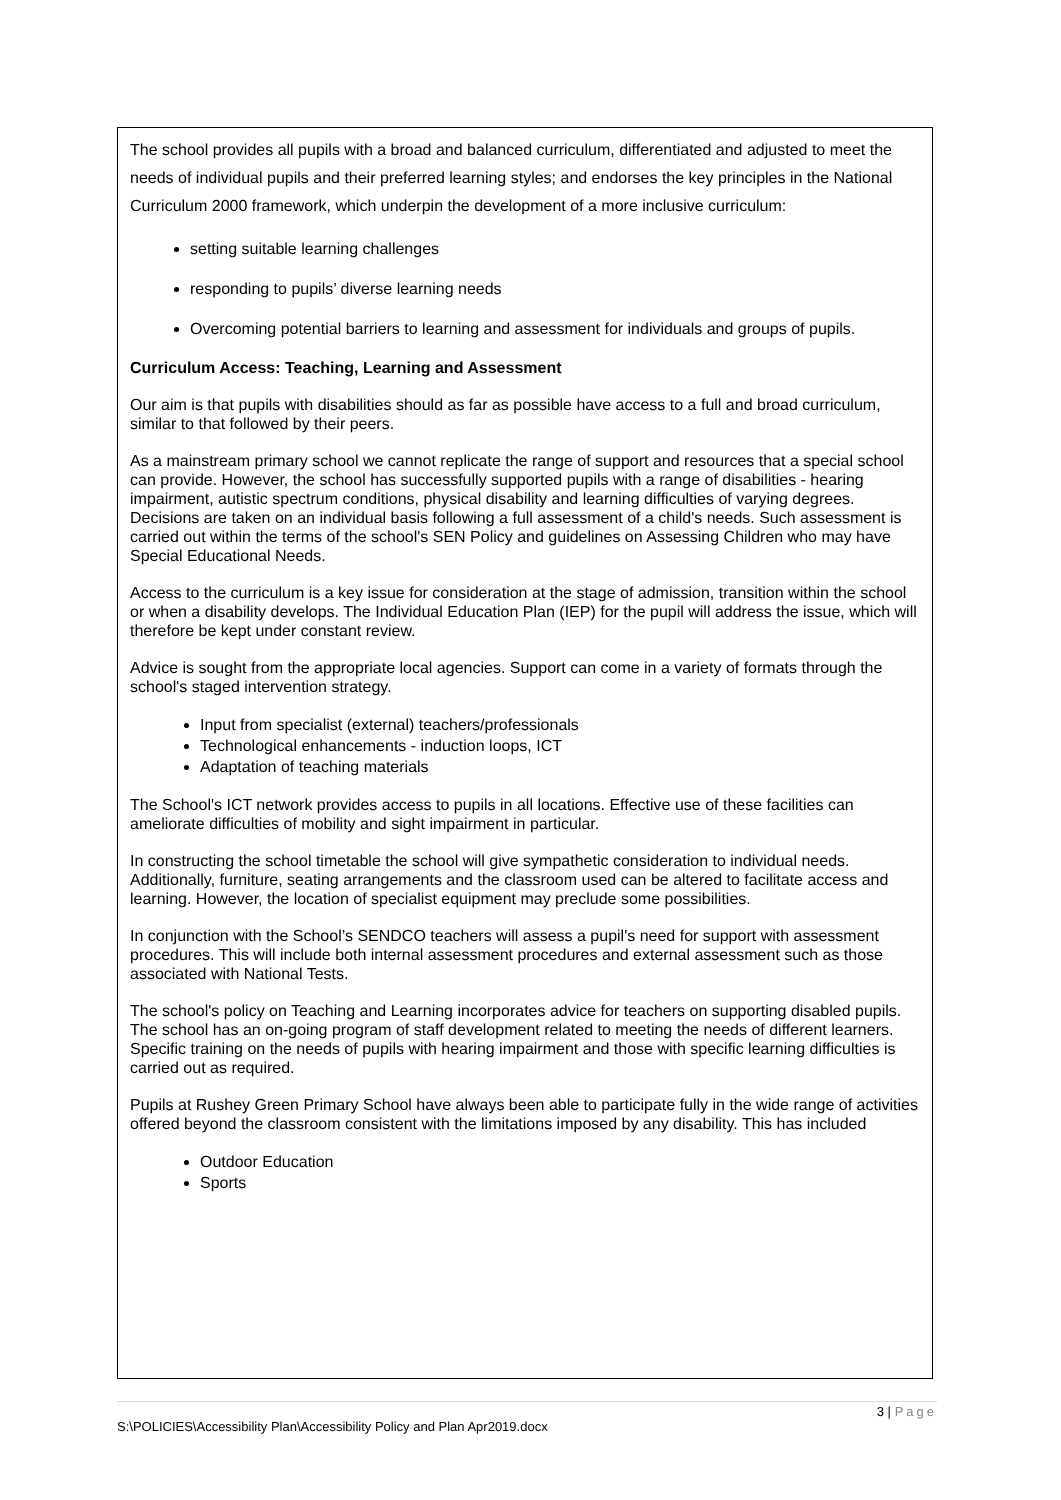The school provides all pupils with a broad and balanced curriculum, differentiated and adjusted to meet the needs of individual pupils and their preferred learning styles; and endorses the key principles in the National Curriculum 2000 framework, which underpin the development of a more inclusive curriculum:
setting suitable learning challenges
responding to pupils’ diverse learning needs
Overcoming potential barriers to learning and assessment for individuals and groups of pupils.
Curriculum Access: Teaching, Learning and Assessment
Our aim is that pupils with disabilities should as far as possible have access to a full and broad curriculum, similar to that followed by their peers.
As a mainstream primary school we cannot replicate the range of support and resources that a special school can provide. However, the school has successfully supported pupils with a range of disabilities - hearing impairment, autistic spectrum conditions, physical disability and learning difficulties of varying degrees. Decisions are taken on an individual basis following a full assessment of a child's needs. Such assessment is carried out within the terms of the school's SEN Policy and guidelines on Assessing Children who may have Special Educational Needs.
Access to the curriculum is a key issue for consideration at the stage of admission, transition within the school or when a disability develops. The Individual Education Plan (IEP) for the pupil will address the issue, which will therefore be kept under constant review.
Advice is sought from the appropriate local agencies. Support can come in a variety of formats through the school's staged intervention strategy.
Input from specialist (external) teachers/professionals
Technological enhancements - induction loops, ICT
Adaptation of teaching materials
The School's ICT network provides access to pupils in all locations. Effective use of these facilities can ameliorate difficulties of mobility and sight impairment in particular.
In constructing the school timetable the school will give sympathetic consideration to individual needs. Additionally, furniture, seating arrangements and the classroom used can be altered to facilitate access and learning. However, the location of specialist equipment may preclude some possibilities.
In conjunction with the School’s SENDCO teachers will assess a pupil's need for support with assessment procedures. This will include both internal assessment procedures and external assessment such as those associated with National Tests.
The school's policy on Teaching and Learning incorporates advice for teachers on supporting disabled pupils. The school has an on-going program of staff development related to meeting the needs of different learners. Specific training on the needs of pupils with hearing impairment and those with specific learning difficulties is carried out as required.
Pupils at Rushey Green Primary School have always been able to participate fully in the wide range of activities offered beyond the classroom consistent with the limitations imposed by any disability. This has included
Outdoor Education
Sports
3 | Page
S:\POLICIES\Accessibility Plan\Accessibility Policy and Plan Apr2019.docx